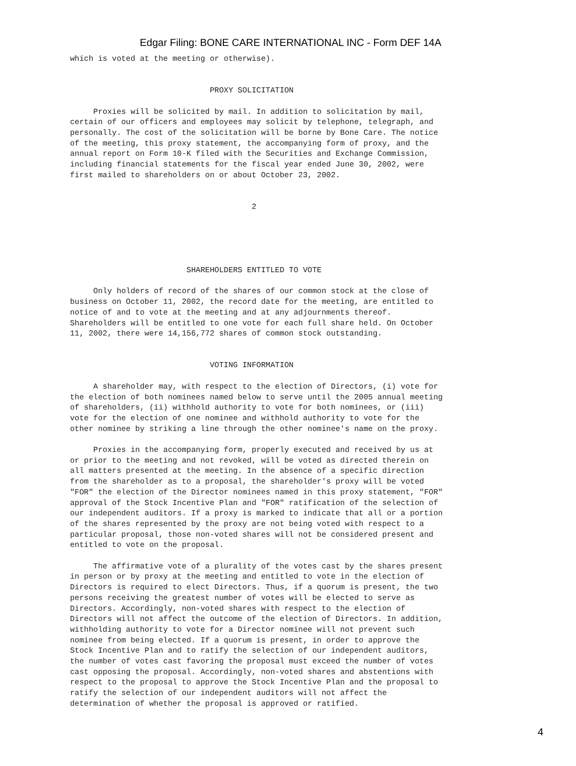Edgar Filing: BONE CARE INTERNATIONAL INC - Form DEF 14A
which is voted at the meeting or otherwise).


                              PROXY SOLICITATION

     Proxies will be solicited by mail. In addition to solicitation by mail,
certain of our officers and employees may solicit by telephone, telegraph, and
personally. The cost of the solicitation will be borne by Bone Care. The notice
of the meeting, this proxy statement, the accompanying form of proxy, and the
annual report on Form 10-K filed with the Securities and Exchange Commission,
including financial statements for the fiscal year ended June 30, 2002, were
first mailed to shareholders on or about October 23, 2002.


                                       2





                         SHAREHOLDERS ENTITLED TO VOTE

     Only holders of record of the shares of our common stock at the close of
business on October 11, 2002, the record date for the meeting, are entitled to
notice of and to vote at the meeting and at any adjournments thereof.
Shareholders will be entitled to one vote for each full share held. On October
11, 2002, there were 14,156,772 shares of common stock outstanding.


                              VOTING INFORMATION

     A shareholder may, with respect to the election of Directors, (i) vote for
the election of both nominees named below to serve until the 2005 annual meeting
of shareholders, (ii) withhold authority to vote for both nominees, or (iii)
vote for the election of one nominee and withhold authority to vote for the
other nominee by striking a line through the other nominee's name on the proxy.

     Proxies in the accompanying form, properly executed and received by us at
or prior to the meeting and not revoked, will be voted as directed therein on
all matters presented at the meeting. In the absence of a specific direction
from the shareholder as to a proposal, the shareholder's proxy will be voted
"FOR" the election of the Director nominees named in this proxy statement, "FOR"
approval of the Stock Incentive Plan and "FOR" ratification of the selection of
our independent auditors. If a proxy is marked to indicate that all or a portion
of the shares represented by the proxy are not being voted with respect to a
particular proposal, those non-voted shares will not be considered present and
entitled to vote on the proposal.

     The affirmative vote of a plurality of the votes cast by the shares present
in person or by proxy at the meeting and entitled to vote in the election of
Directors is required to elect Directors. Thus, if a quorum is present, the two
persons receiving the greatest number of votes will be elected to serve as
Directors. Accordingly, non-voted shares with respect to the election of
Directors will not affect the outcome of the election of Directors. In addition,
withholding authority to vote for a Director nominee will not prevent such
nominee from being elected. If a quorum is present, in order to approve the
Stock Incentive Plan and to ratify the selection of our independent auditors,
the number of votes cast favoring the proposal must exceed the number of votes
cast opposing the proposal. Accordingly, non-voted shares and abstentions with
respect to the proposal to approve the Stock Incentive Plan and the proposal to
ratify the selection of our independent auditors will not affect the
determination of whether the proposal is approved or ratified.
4